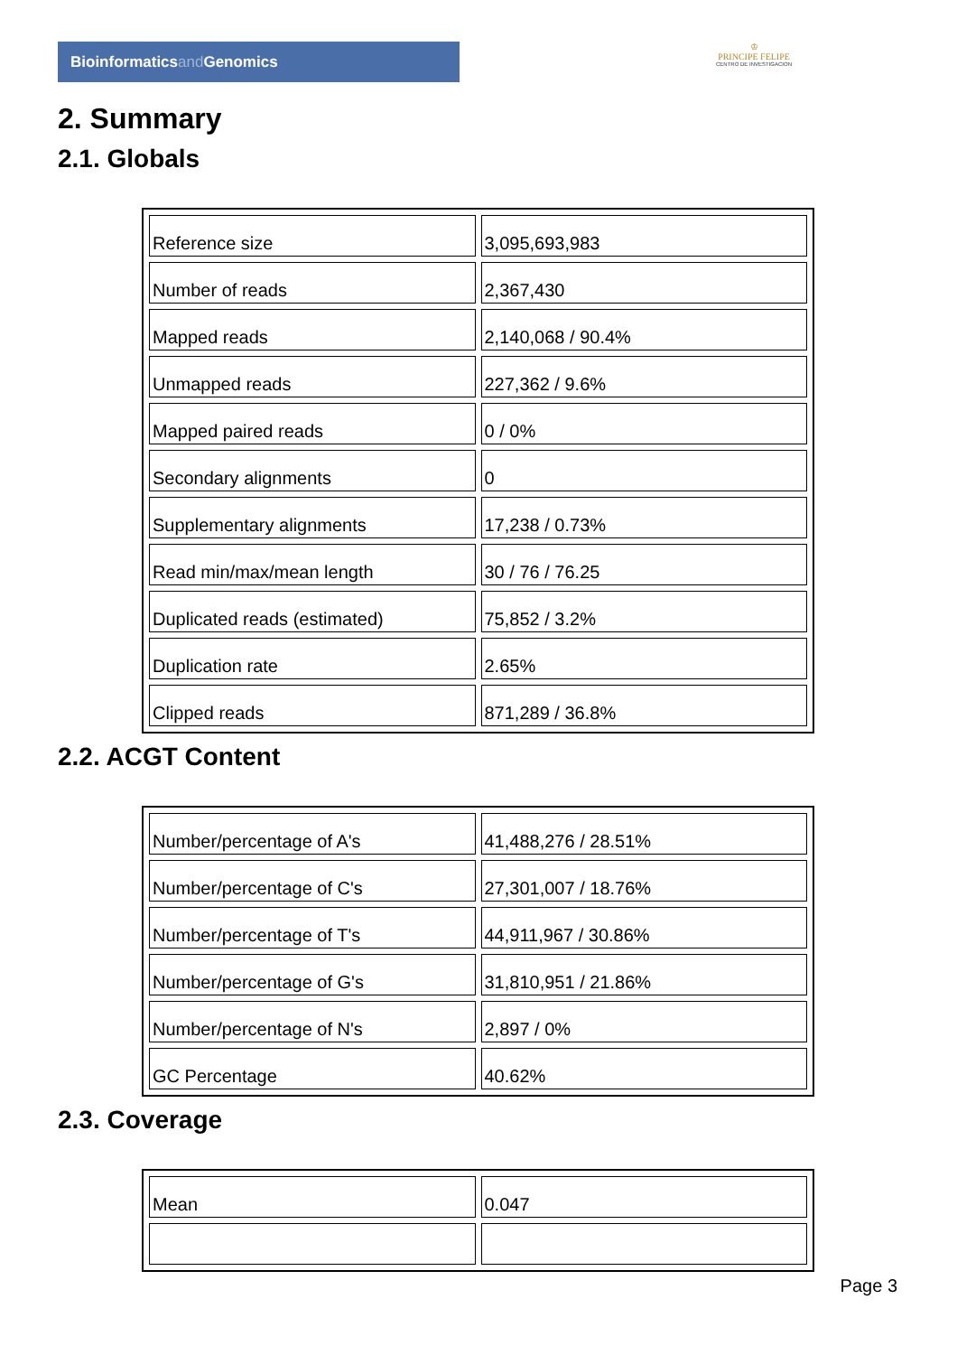Bioinformaticsand Genomics
♔
PRINCIPE FELIPE
CENTRO DE INVESTIGACION
2. Summary
2.1. Globals
| Reference size | 3,095,693,983 |
| Number of reads | 2,367,430 |
| Mapped reads | 2,140,068 / 90.4% |
| Unmapped reads | 227,362 / 9.6% |
| Mapped paired reads | 0 / 0% |
| Secondary alignments | 0 |
| Supplementary alignments | 17,238 / 0.73% |
| Read min/max/mean length | 30 / 76 / 76.25 |
| Duplicated reads (estimated) | 75,852 / 3.2% |
| Duplication rate | 2.65% |
| Clipped reads | 871,289 / 36.8% |
2.2. ACGT Content
| Number/percentage of A's | 41,488,276 / 28.51% |
| Number/percentage of C's | 27,301,007 / 18.76% |
| Number/percentage of T's | 44,911,967 / 30.86% |
| Number/percentage of G's | 31,810,951 / 21.86% |
| Number/percentage of N's | 2,897 / 0% |
| GC Percentage | 40.62% |
2.3. Coverage
| Mean | 0.047 |
Page 3